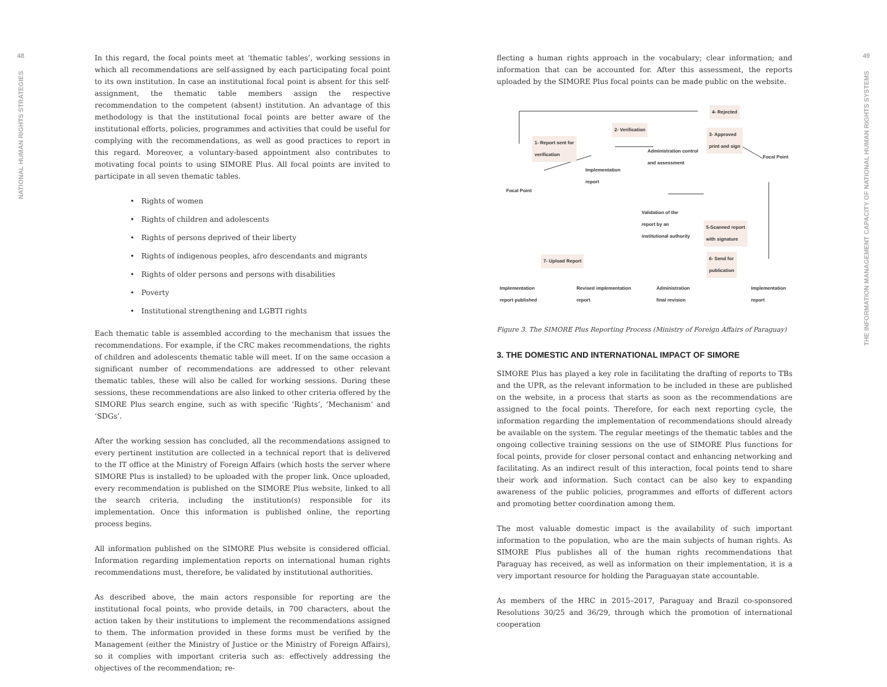48
NATIONAL HUMAN RIGHTS STRATEGIES
In this regard, the focal points meet at ‘thematic tables’, working sessions in which all recommendations are self-assigned by each participating focal point to its own institution. In case an institutional focal point is absent for this self-assignment, the thematic table members assign the respective recommendation to the competent (absent) institution. An advantage of this methodology is that the institutional focal points are better aware of the institutional efforts, policies, programmes and activities that could be useful for complying with the recommendations, as well as good practices to report in this regard. Moreover, a voluntary-based appointment also contributes to motivating focal points to using SIMORE Plus. All focal points are invited to participate in all seven thematic tables.
• Rights of women
• Rights of children and adolescents
• Rights of persons deprived of their liberty
• Rights of indigenous peoples, afro descendants and migrants
• Rights of older persons and persons with disabilities
• Poverty
• Institutional strengthening and LGBTI rights
Each thematic table is assembled according to the mechanism that issues the recommendations. For example, if the CRC makes recommendations, the rights of children and adolescents thematic table will meet. If on the same occasion a significant number of recommendations are addressed to other relevant thematic tables, these will also be called for working sessions. During these sessions, these recommendations are also linked to other criteria offered by the SIMORE Plus search engine, such as with specific ‘Rights’, ‘Mechanism’ and ‘SDGs’.
After the working session has concluded, all the recommendations assigned to every pertinent institution are collected in a technical report that is delivered to the IT office at the Ministry of Foreign Affairs (which hosts the server where SIMORE Plus is installed) to be uploaded with the proper link. Once uploaded, every recommendation is published on the SIMORE Plus website, linked to all the search criteria, including the institution(s) responsible for its implementation. Once this information is published online, the reporting process begins.
All information published on the SIMORE Plus website is considered official. Information regarding implementation reports on international human rights recommendations must, therefore, be validated by institutional authorities.
As described above, the main actors responsible for reporting are the institutional focal points, who provide details, in 700 characters, about the action taken by their institutions to implement the recommendations assigned to them. The information provided in these forms must be verified by the Management (either the Ministry of Justice or the Ministry of Foreign Affairs), so it complies with important criteria such as: effectively addressing the objectives of the recommendation; re-
flecting a human rights approach in the vocabulary; clear information; and information that can be accounted for. After this assessment, the reports uploaded by the SIMORE Plus focal points can be made public on the website.
4- Rejected
2- Verification
1- Report sent for
verification
3- Approved
print and sign
Administration control
and assessment Focal Point
Implementation
report
Focal Point
Validation of the
report by an
institutional authority 5-Scanned report
with signature
6- Send for
publication
7- Upload Report
Implementation
report published
Revised implementation
report
Administration
final revision
Implementation
report
Figure 3. The SIMORE Plus Reporting Process (Ministry of Foreign Affairs of Paraguay)
3. THE DOMESTIC AND INTERNATIONAL IMPACT OF SIMORE
SIMORE Plus has played a key role in facilitating the drafting of reports to TBs and the UPR, as the relevant information to be included in these are published on the website, in a process that starts as soon as the recommendations are assigned to the focal points. Therefore, for each next reporting cycle, the information regarding the implementation of recommendations should already be available on the system. The regular meetings of the thematic tables and the ongoing collective training sessions on the use of SIMORE Plus functions for focal points, provide for closer personal contact and enhancing networking and facilitating. As an indirect result of this interaction, focal points tend to share their work and information. Such contact can be also key to expanding awareness of the public policies, programmes and efforts of different actors and promoting better coordination among them.
The most valuable domestic impact is the availability of such important information to the population, who are the main subjects of human rights. As SIMORE Plus publishes all of the human rights recommendations that Paraguay has received, as well as information on their implementation, it is a very important resource for holding the Paraguayan state accountable.
As members of the HRC in 2015–2017, Paraguay and Brazil co-sponsored Resolutions 30/25 and 36/29, through which the promotion of international cooperation
49
THE INFORMATION MANAGEMENT CAPACITY OF NATIONAL HUMAN RIGHTS SYSTEMS